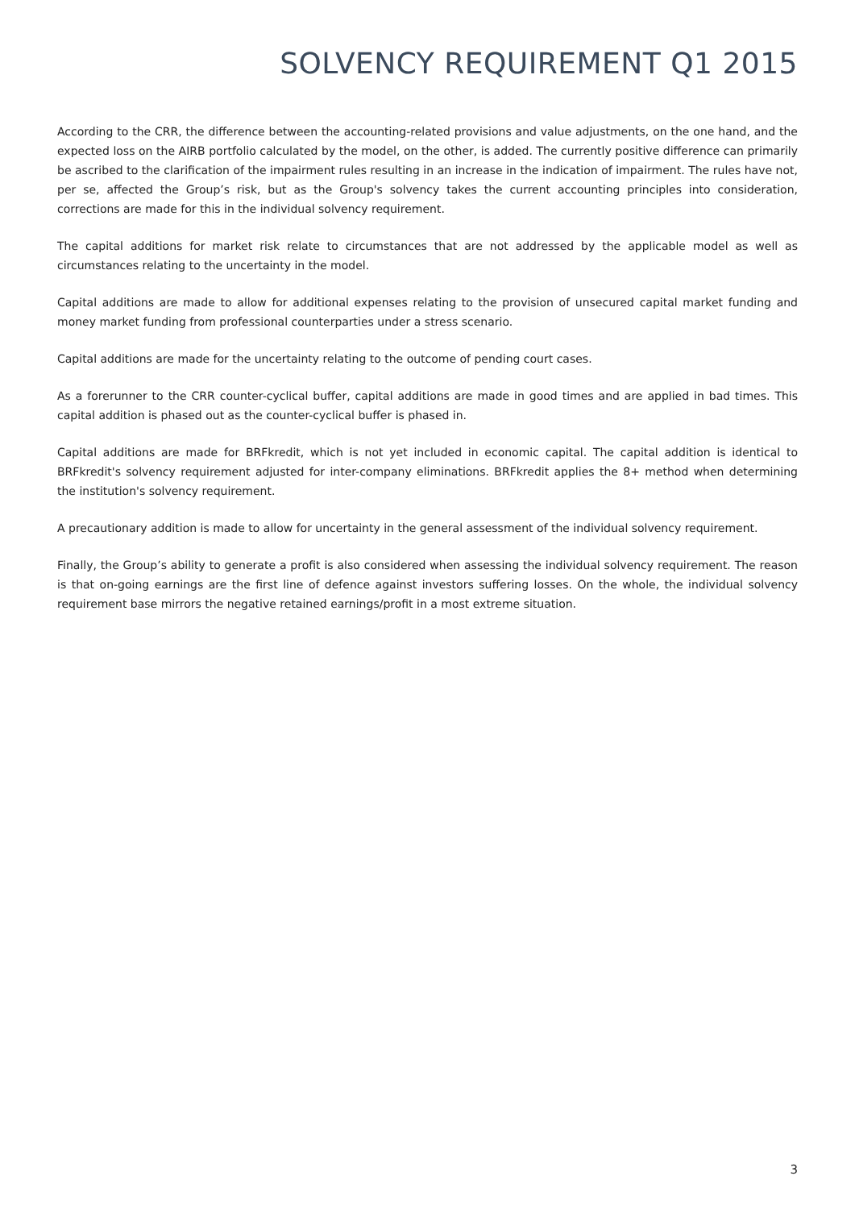SOLVENCY REQUIREMENT Q1 2015
According to the CRR, the difference between the accounting-related provisions and value adjustments, on the one hand, and the expected loss on the AIRB portfolio calculated by the model, on the other, is added. The currently positive difference can primarily be ascribed to the clarification of the impairment rules resulting in an increase in the indication of impairment. The rules have not, per se, affected the Group’s risk, but as the Group's solvency takes the current accounting principles into consideration, corrections are made for this in the individual solvency requirement.
The capital additions for market risk relate to circumstances that are not addressed by the applicable model as well as circumstances relating to the uncertainty in the model.
Capital additions are made to allow for additional expenses relating to the provision of unsecured capital market funding and money market funding from professional counterparties under a stress scenario.
Capital additions are made for the uncertainty relating to the outcome of pending court cases.
As a forerunner to the CRR counter-cyclical buffer, capital additions are made in good times and are applied in bad times. This capital addition is phased out as the counter-cyclical buffer is phased in.
Capital additions are made for BRFkredit, which is not yet included in economic capital. The capital addition is identical to BRFkredit's solvency requirement adjusted for inter-company eliminations. BRFkredit applies the 8+ method when determining the institution's solvency requirement.
A precautionary addition is made to allow for uncertainty in the general assessment of the individual solvency requirement.
Finally, the Group’s ability to generate a profit is also considered when assessing the individual solvency requirement. The reason is that on-going earnings are the first line of defence against investors suffering losses. On the whole, the individual solvency requirement base mirrors the negative retained earnings/profit in a most extreme situation.
3